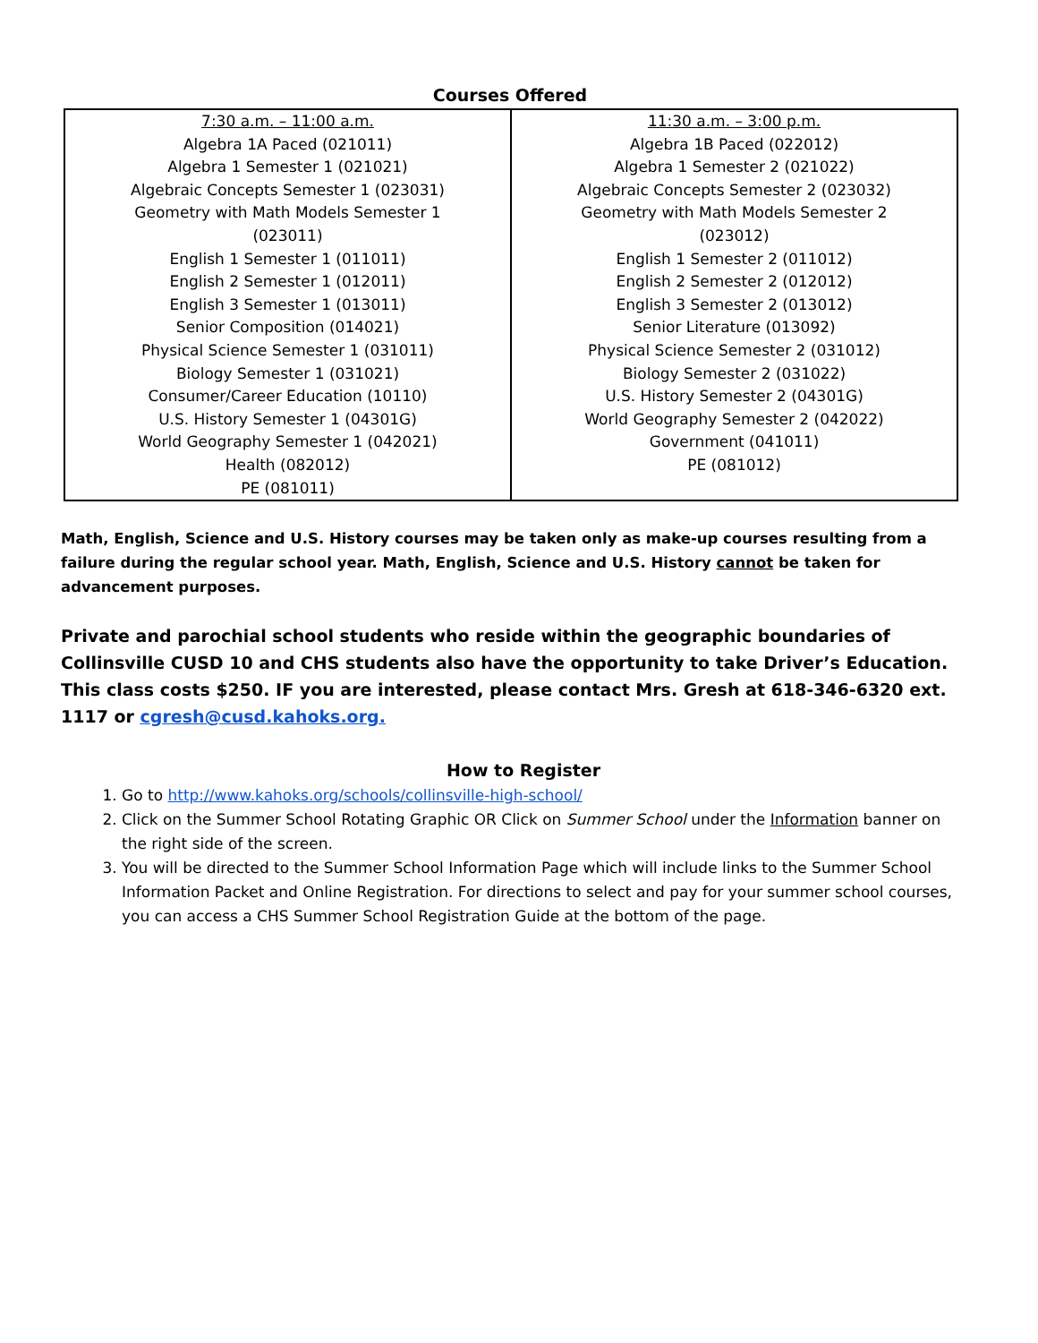Courses Offered
| 7:30 a.m. – 11:00 a.m. Algebra 1A Paced (021011) Algebra 1 Semester 1 (021021) Algebraic Concepts Semester 1 (023031) Geometry with Math Models Semester 1 (023011) English 1 Semester 1 (011011) English 2 Semester 1 (012011) English 3 Semester 1 (013011) Senior Composition (014021) Physical Science Semester 1 (031011) Biology Semester 1 (031021) Consumer/Career Education (10110) U.S. History Semester 1 (04301G) World Geography Semester 1 (042021) Health (082012) PE (081011) | 11:30 a.m. – 3:00 p.m. Algebra 1B Paced (022012) Algebra 1 Semester 2 (021022) Algebraic Concepts Semester 2 (023032) Geometry with Math Models Semester 2 (023012) English 1 Semester 2 (011012) English 2 Semester 2 (012012) English 3 Semester 2 (013012) Senior Literature (013092) Physical Science Semester 2 (031012) Biology Semester 2 (031022) U.S. History Semester 2 (04301G) World Geography Semester 2 (042022) Government (041011) PE (081012) |
Math, English, Science and U.S. History courses may be taken only as make-up courses resulting from a failure during the regular school year. Math, English, Science and U.S. History cannot be taken for advancement purposes.
Private and parochial school students who reside within the geographic boundaries of Collinsville CUSD 10 and CHS students also have the opportunity to take Driver’s Education. This class costs $250. IF you are interested, please contact Mrs. Gresh at 618-346-6320 ext. 1117 or cgresh@cusd.kahoks.org.
How to Register
1. Go to http://www.kahoks.org/schools/collinsville-high-school/
2. Click on the Summer School Rotating Graphic OR Click on Summer School under the Information banner on the right side of the screen.
3. You will be directed to the Summer School Information Page which will include links to the Summer School Information Packet and Online Registration. For directions to select and pay for your summer school courses, you can access a CHS Summer School Registration Guide at the bottom of the page.